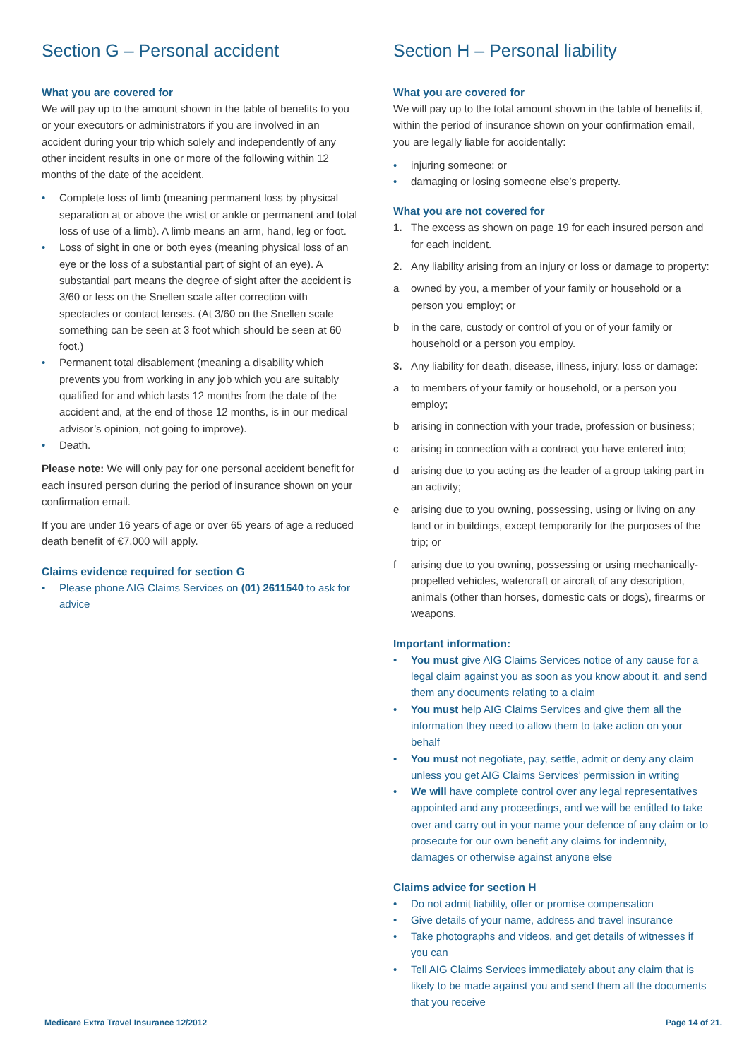Section G – Personal accident
What you are covered for
We will pay up to the amount shown in the table of benefits to you or your executors or administrators if you are involved in an accident during your trip which solely and independently of any other incident results in one or more of the following within 12 months of the date of the accident.
• Complete loss of limb (meaning permanent loss by physical separation at or above the wrist or ankle or permanent and total loss of use of a limb). A limb means an arm, hand, leg or foot.
• Loss of sight in one or both eyes (meaning physical loss of an eye or the loss of a substantial part of sight of an eye). A substantial part means the degree of sight after the accident is 3/60 or less on the Snellen scale after correction with spectacles or contact lenses. (At 3/60 on the Snellen scale something can be seen at 3 foot which should be seen at 60 foot.)
• Permanent total disablement (meaning a disability which prevents you from working in any job which you are suitably qualified for and which lasts 12 months from the date of the accident and, at the end of those 12 months, is in our medical advisor’s opinion, not going to improve).
• Death.
Please note: We will only pay for one personal accident benefit for each insured person during the period of insurance shown on your confirmation email.
If you are under 16 years of age or over 65 years of age a reduced death benefit of €7,000 will apply.
Claims evidence required for section G
• Please phone AIG Claims Services on (01) 2611540 to ask for advice
Section H – Personal liability
What you are covered for
We will pay up to the total amount shown in the table of benefits if, within the period of insurance shown on your confirmation email, you are legally liable for accidentally:
• injuring someone; or
• damaging or losing someone else’s property.
What you are not covered for
1. The excess as shown on page 19 for each insured person and for each incident.
2. Any liability arising from an injury or loss or damage to property:
a owned by you, a member of your family or household or a person you employ; or
b in the care, custody or control of you or of your family or household or a person you employ.
3. Any liability for death, disease, illness, injury, loss or damage:
a to members of your family or household, or a person you employ;
b arising in connection with your trade, profession or business;
c arising in connection with a contract you have entered into;
d arising due to you acting as the leader of a group taking part in an activity;
e arising due to you owning, possessing, using or living on any land or in buildings, except temporarily for the purposes of the trip; or
f arising due to you owning, possessing or using mechanically-propelled vehicles, watercraft or aircraft of any description, animals (other than horses, domestic cats or dogs), firearms or weapons.
Important information:
• You must give AIG Claims Services notice of any cause for a legal claim against you as soon as you know about it, and send them any documents relating to a claim
• You must help AIG Claims Services and give them all the information they need to allow them to take action on your behalf
• You must not negotiate, pay, settle, admit or deny any claim unless you get AIG Claims Services’ permission in writing
• We will have complete control over any legal representatives appointed and any proceedings, and we will be entitled to take over and carry out in your name your defence of any claim or to prosecute for our own benefit any claims for indemnity, damages or otherwise against anyone else
Claims advice for section H
• Do not admit liability, offer or promise compensation
• Give details of your name, address and travel insurance
• Take photographs and videos, and get details of witnesses if you can
• Tell AIG Claims Services immediately about any claim that is likely to be made against you and send them all the documents that you receive
Medicare Extra Travel Insurance 12/2012 Page 14 of 21.